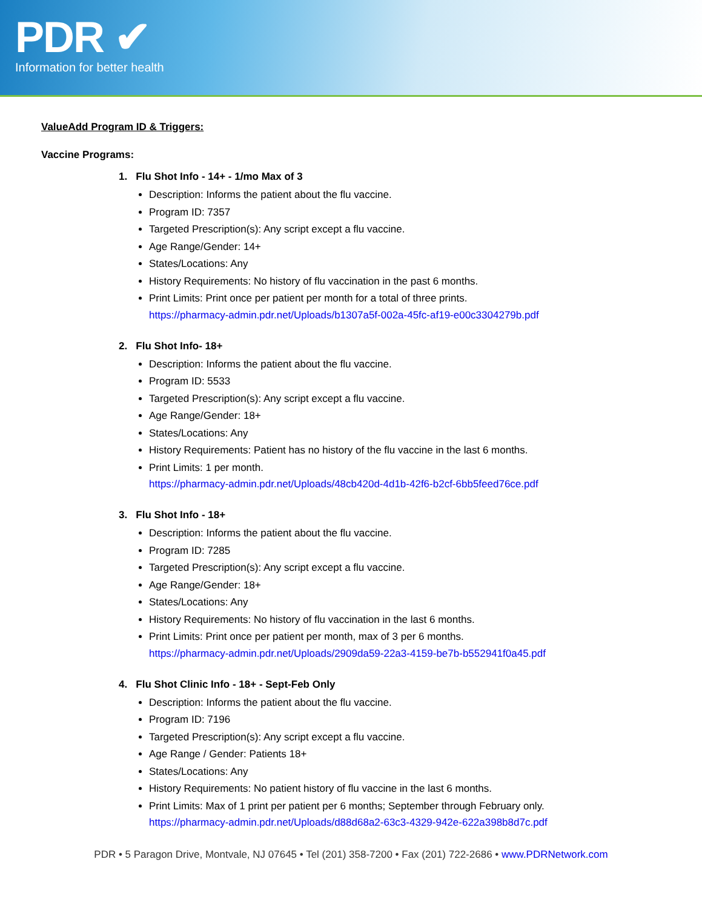PDR ✔
Information for better health
ValueAdd Program ID & Triggers:
Vaccine Programs:
1. Flu Shot Info - 14+ - 1/mo Max of 3
Description: Informs the patient about the flu vaccine.
Program ID: 7357
Targeted Prescription(s): Any script except a flu vaccine.
Age Range/Gender: 14+
States/Locations: Any
History Requirements: No history of flu vaccination in the past 6 months.
Print Limits: Print once per patient per month for a total of three prints.
https://pharmacy-admin.pdr.net/Uploads/b1307a5f-002a-45fc-af19-e00c3304279b.pdf
2. Flu Shot Info- 18+
Description: Informs the patient about the flu vaccine.
Program ID: 5533
Targeted Prescription(s): Any script except a flu vaccine.
Age Range/Gender: 18+
States/Locations: Any
History Requirements: Patient has no history of the flu vaccine in the last 6 months.
Print Limits: 1 per month.
https://pharmacy-admin.pdr.net/Uploads/48cb420d-4d1b-42f6-b2cf-6bb5feed76ce.pdf
3. Flu Shot Info - 18+
Description: Informs the patient about the flu vaccine.
Program ID: 7285
Targeted Prescription(s): Any script except a flu vaccine.
Age Range/Gender: 18+
States/Locations: Any
History Requirements: No history of flu vaccination in the last 6 months.
Print Limits: Print once per patient per month, max of 3 per 6 months.
https://pharmacy-admin.pdr.net/Uploads/2909da59-22a3-4159-be7b-b552941f0a45.pdf
4. Flu Shot Clinic Info - 18+ - Sept-Feb Only
Description: Informs the patient about the flu vaccine.
Program ID: 7196
Targeted Prescription(s): Any script except a flu vaccine.
Age Range / Gender: Patients 18+
States/Locations: Any
History Requirements: No patient history of flu vaccine in the last 6 months.
Print Limits: Max of 1 print per patient per 6 months; September through February only.
https://pharmacy-admin.pdr.net/Uploads/d88d68a2-63c3-4329-942e-622a398b8d7c.pdf
PDR • 5 Paragon Drive, Montvale, NJ 07645 • Tel (201) 358-7200 • Fax (201) 722-2686 • www.PDRNetwork.com